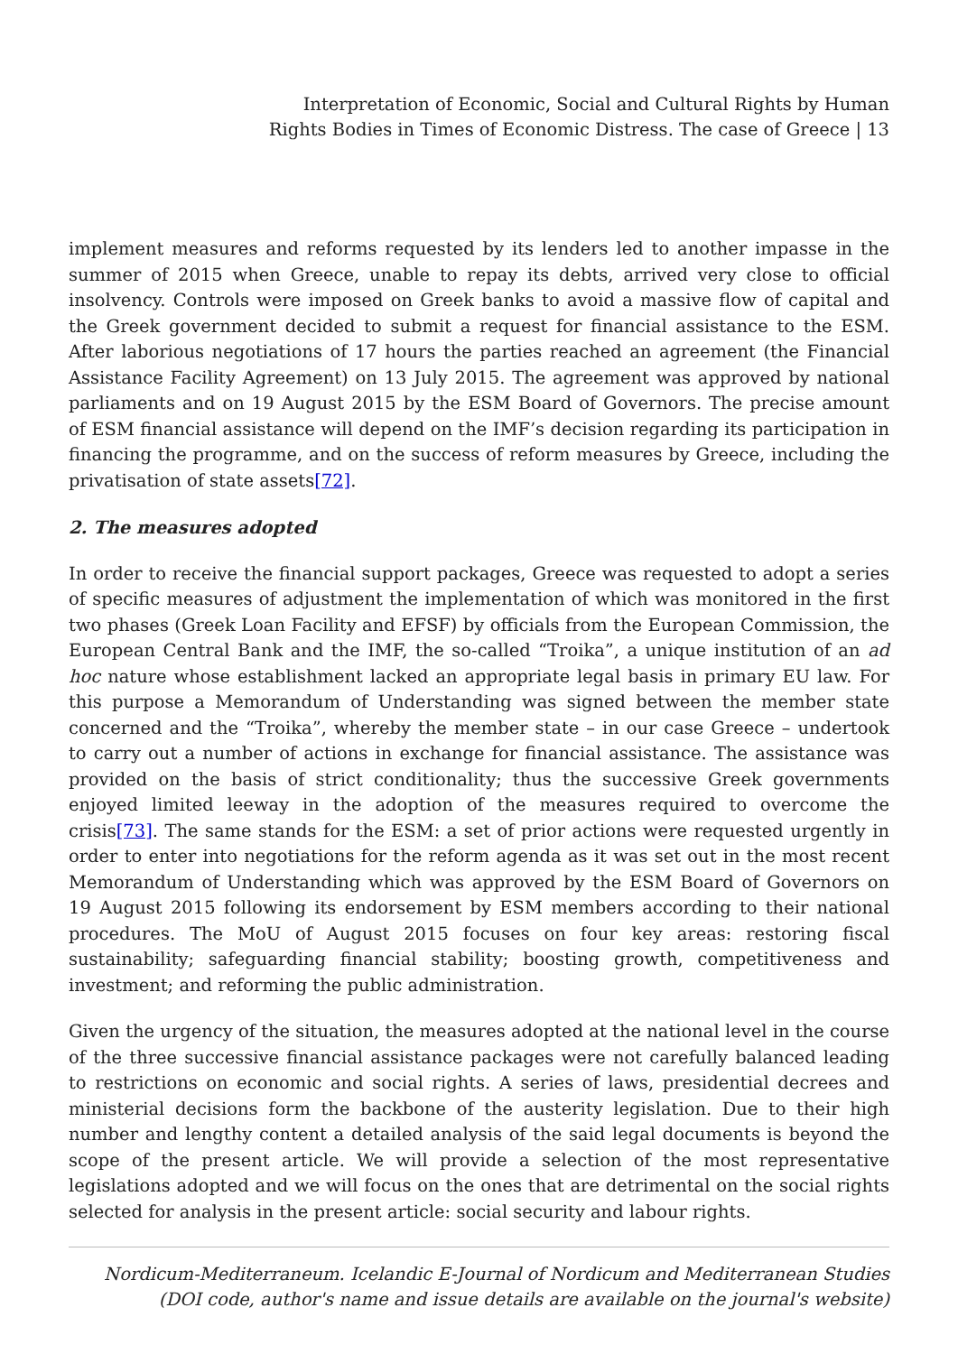Interpretation of Economic, Social and Cultural Rights by Human
Rights Bodies in Times of Economic Distress. The case of Greece | 13
implement measures and reforms requested by its lenders led to another impasse in the summer of 2015 when Greece, unable to repay its debts, arrived very close to official insolvency. Controls were imposed on Greek banks to avoid a massive flow of capital and the Greek government decided to submit a request for financial assistance to the ESM. After laborious negotiations of 17 hours the parties reached an agreement (the Financial Assistance Facility Agreement) on 13 July 2015. The agreement was approved by national parliaments and on 19 August 2015 by the ESM Board of Governors. The precise amount of ESM financial assistance will depend on the IMF’s decision regarding its participation in financing the programme, and on the success of reform measures by Greece, including the privatisation of state assets[72].
2. The measures adopted
In order to receive the financial support packages, Greece was requested to adopt a series of specific measures of adjustment the implementation of which was monitored in the first two phases (Greek Loan Facility and EFSF) by officials from the European Commission, the European Central Bank and the IMF, the so-called “Troika”, a unique institution of an ad hoc nature whose establishment lacked an appropriate legal basis in primary EU law. For this purpose a Memorandum of Understanding was signed between the member state concerned and the “Troika”, whereby the member state – in our case Greece – undertook to carry out a number of actions in exchange for financial assistance. The assistance was provided on the basis of strict conditionality; thus the successive Greek governments enjoyed limited leeway in the adoption of the measures required to overcome the crisis[73]. The same stands for the ESM: a set of prior actions were requested urgently in order to enter into negotiations for the reform agenda as it was set out in the most recent Memorandum of Understanding which was approved by the ESM Board of Governors on 19 August 2015 following its endorsement by ESM members according to their national procedures. The MoU of August 2015 focuses on four key areas: restoring fiscal sustainability; safeguarding financial stability; boosting growth, competitiveness and investment; and reforming the public administration.
Given the urgency of the situation, the measures adopted at the national level in the course of the three successive financial assistance packages were not carefully balanced leading to restrictions on economic and social rights. A series of laws, presidential decrees and ministerial decisions form the backbone of the austerity legislation. Due to their high number and lengthy content a detailed analysis of the said legal documents is beyond the scope of the present article. We will provide a selection of the most representative legislations adopted and we will focus on the ones that are detrimental on the social rights selected for analysis in the present article: social security and labour rights.
Nordicum-Mediterraneum. Icelandic E-Journal of Nordicum and Mediterranean Studies
(DOI code, author's name and issue details are available on the journal's website)